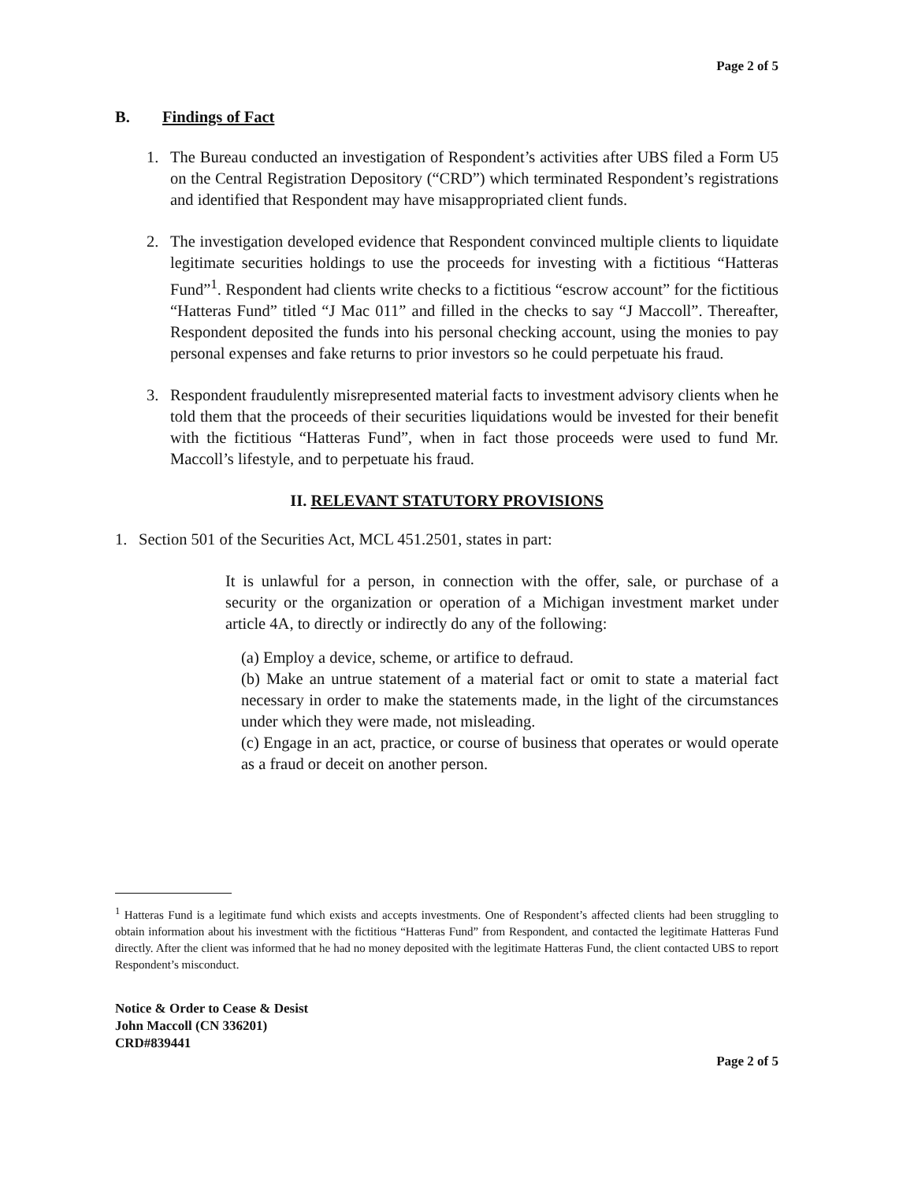Page 2 of 5
B. Findings of Fact
1. The Bureau conducted an investigation of Respondent’s activities after UBS filed a Form U5 on the Central Registration Depository (“CRD”) which terminated Respondent’s registrations and identified that Respondent may have misappropriated client funds.
2. The investigation developed evidence that Respondent convinced multiple clients to liquidate legitimate securities holdings to use the proceeds for investing with a fictitious “Hatteras Fund”<sup>1</sup>. Respondent had clients write checks to a fictitious “escrow account” for the fictitious “Hatteras Fund” titled “J Mac 011” and filled in the checks to say “J Maccoll”. Thereafter, Respondent deposited the funds into his personal checking account, using the monies to pay personal expenses and fake returns to prior investors so he could perpetuate his fraud.
3. Respondent fraudulently misrepresented material facts to investment advisory clients when he told them that the proceeds of their securities liquidations would be invested for their benefit with the fictitious “Hatteras Fund”, when in fact those proceeds were used to fund Mr. Maccoll’s lifestyle, and to perpetuate his fraud.
II. RELEVANT STATUTORY PROVISIONS
1. Section 501 of the Securities Act, MCL 451.2501, states in part:
It is unlawful for a person, in connection with the offer, sale, or purchase of a security or the organization or operation of a Michigan investment market under article 4A, to directly or indirectly do any of the following:
(a) Employ a device, scheme, or artifice to defraud.
(b) Make an untrue statement of a material fact or omit to state a material fact necessary in order to make the statements made, in the light of the circumstances under which they were made, not misleading.
(c) Engage in an act, practice, or course of business that operates or would operate as a fraud or deceit on another person.
<sup>1</sup> Hatteras Fund is a legitimate fund which exists and accepts investments. One of Respondent’s affected clients had been struggling to obtain information about his investment with the fictitious “Hatteras Fund” from Respondent, and contacted the legitimate Hatteras Fund directly. After the client was informed that he had no money deposited with the legitimate Hatteras Fund, the client contacted UBS to report Respondent’s misconduct.
Notice & Order to Cease & Desist
John Maccoll (CN 336201)
CRD#839441
Page 2 of 5